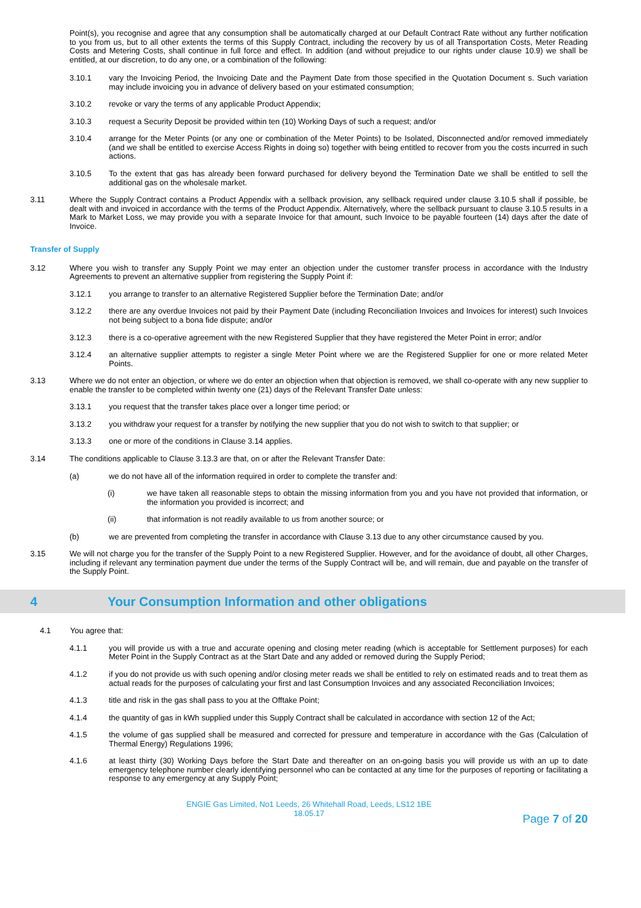Point(s), you recognise and agree that any consumption shall be automatically charged at our Default Contract Rate without any further notification to you from us, but to all other extents the terms of this Supply Contract, including the recovery by us of all Transportation Costs, Meter Reading Costs and Metering Costs, shall continue in full force and effect. In addition (and without prejudice to our rights under clause 10.9) we shall be entitled, at our discretion, to do any one, or a combination of the following:
3.10.1 vary the Invoicing Period, the Invoicing Date and the Payment Date from those specified in the Quotation Document s. Such variation may include invoicing you in advance of delivery based on your estimated consumption;
3.10.2 revoke or vary the terms of any applicable Product Appendix;
3.10.3 request a Security Deposit be provided within ten (10) Working Days of such a request; and/or
3.10.4 arrange for the Meter Points (or any one or combination of the Meter Points) to be Isolated, Disconnected and/or removed immediately (and we shall be entitled to exercise Access Rights in doing so) together with being entitled to recover from you the costs incurred in such actions.
3.10.5 To the extent that gas has already been forward purchased for delivery beyond the Termination Date we shall be entitled to sell the additional gas on the wholesale market.
3.11 Where the Supply Contract contains a Product Appendix with a sellback provision, any sellback required under clause 3.10.5 shall if possible, be dealt with and invoiced in accordance with the terms of the Product Appendix. Alternatively, where the sellback pursuant to clause 3.10.5 results in a Mark to Market Loss, we may provide you with a separate Invoice for that amount, such Invoice to be payable fourteen (14) days after the date of Invoice.
Transfer of Supply
3.12 Where you wish to transfer any Supply Point we may enter an objection under the customer transfer process in accordance with the Industry Agreements to prevent an alternative supplier from registering the Supply Point if:
3.12.1 you arrange to transfer to an alternative Registered Supplier before the Termination Date; and/or
3.12.2 there are any overdue Invoices not paid by their Payment Date (including Reconciliation Invoices and Invoices for interest) such Invoices not being subject to a bona fide dispute; and/or
3.12.3 there is a co-operative agreement with the new Registered Supplier that they have registered the Meter Point in error; and/or
3.12.4 an alternative supplier attempts to register a single Meter Point where we are the Registered Supplier for one or more related Meter Points.
3.13 Where we do not enter an objection, or where we do enter an objection when that objection is removed, we shall co-operate with any new supplier to enable the transfer to be completed within twenty one (21) days of the Relevant Transfer Date unless:
3.13.1 you request that the transfer takes place over a longer time period; or
3.13.2 you withdraw your request for a transfer by notifying the new supplier that you do not wish to switch to that supplier; or
3.13.3 one or more of the conditions in Clause 3.14 applies.
3.14 The conditions applicable to Clause 3.13.3 are that, on or after the Relevant Transfer Date:
(a) we do not have all of the information required in order to complete the transfer and:
(i) we have taken all reasonable steps to obtain the missing information from you and you have not provided that information, or the information you provided is incorrect; and
(ii) that information is not readily available to us from another source; or
(b) we are prevented from completing the transfer in accordance with Clause 3.13 due to any other circumstance caused by you.
3.15 We will not charge you for the transfer of the Supply Point to a new Registered Supplier. However, and for the avoidance of doubt, all other Charges, including if relevant any termination payment due under the terms of the Supply Contract will be, and will remain, due and payable on the transfer of the Supply Point.
4 Your Consumption Information and other obligations
4.1 You agree that:
4.1.1 you will provide us with a true and accurate opening and closing meter reading (which is acceptable for Settlement purposes) for each Meter Point in the Supply Contract as at the Start Date and any added or removed during the Supply Period;
4.1.2 if you do not provide us with such opening and/or closing meter reads we shall be entitled to rely on estimated reads and to treat them as actual reads for the purposes of calculating your first and last Consumption Invoices and any associated Reconciliation Invoices;
4.1.3 title and risk in the gas shall pass to you at the Offtake Point;
4.1.4 the quantity of gas in kWh supplied under this Supply Contract shall be calculated in accordance with section 12 of the Act;
4.1.5 the volume of gas supplied shall be measured and corrected for pressure and temperature in accordance with the Gas (Calculation of Thermal Energy) Regulations 1996;
4.1.6 at least thirty (30) Working Days before the Start Date and thereafter on an on-going basis you will provide us with an up to date emergency telephone number clearly identifying personnel who can be contacted at any time for the purposes of reporting or facilitating a response to any emergency at any Supply Point;
ENGIE Gas Limited, No1 Leeds, 26 Whitehall Road, Leeds, LS12 1BE
18.05.17
Page 7 of 20